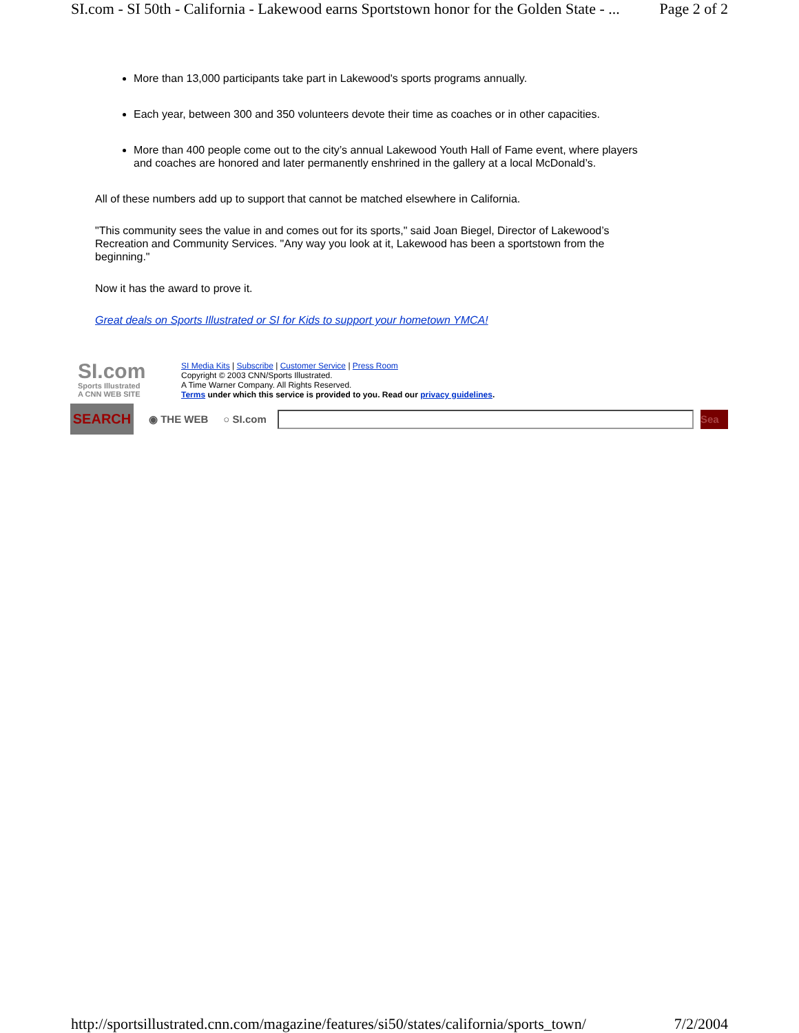SI.com - SI 50th - California - Lakewood earns Sportstown honor for the Golden State - ... Page 2 of 2
More than 13,000 participants take part in Lakewood's sports programs annually.
Each year, between 300 and 350 volunteers devote their time as coaches or in other capacities.
More than 400 people come out to the city’s annual Lakewood Youth Hall of Fame event, where players and coaches are honored and later permanently enshrined in the gallery at a local McDonald’s.
All of these numbers add up to support that cannot be matched elsewhere in California.
"This community sees the value in and comes out for its sports," said Joan Biegel, Director of Lakewood’s Recreation and Community Services. "Any way you look at it, Lakewood has been a sportstown from the beginning."
Now it has the award to prove it.
Great deals on Sports Illustrated or SI for Kids to support your hometown YMCA!
SI.com
Sports Illustrated
A CNN WEB SITE
SI Media Kits | Subscribe | Customer Service | Press Room
Copyright © 2003 CNN/Sports Illustrated.
A Time Warner Company. All Rights Reserved.
Terms under which this service is provided to you. Read our privacy guidelines.
SEARCH
◉ THE WEB ○ SI.com
Sea
http://sportsillustrated.cnn.com/magazine/features/si50/states/california/sports_town/ 7/2/2004